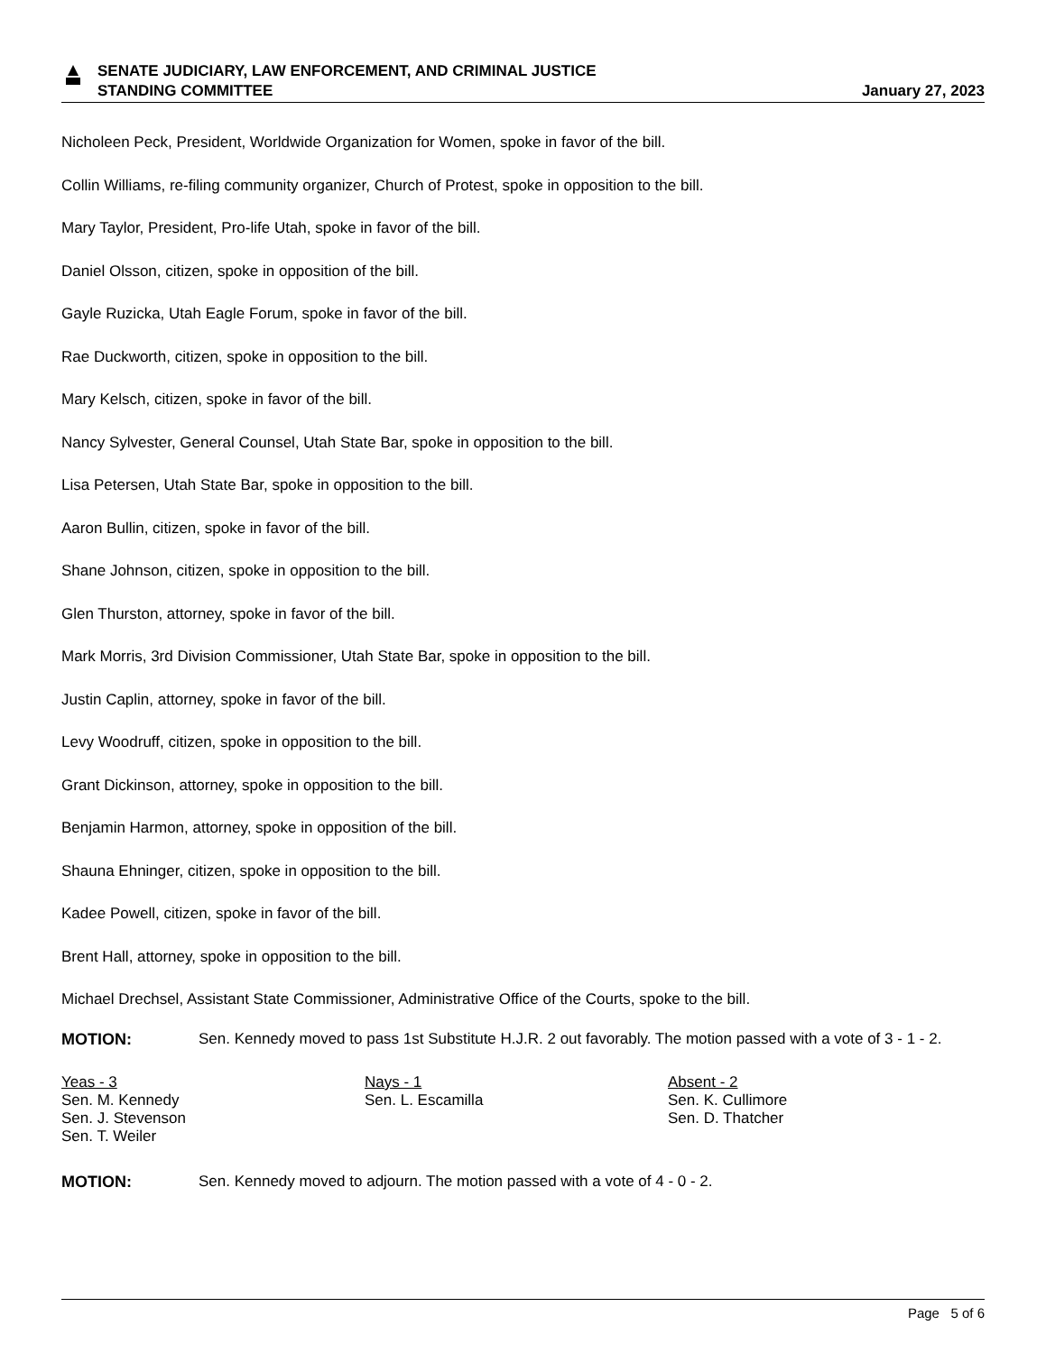SENATE JUDICIARY, LAW ENFORCEMENT, AND CRIMINAL JUSTICE
STANDING COMMITTEE
January 27, 2023
Nicholeen Peck, President, Worldwide Organization for Women, spoke in favor of the bill.
Collin Williams, re-filing community organizer, Church of Protest, spoke in opposition to the bill.
Mary Taylor, President, Pro-life Utah, spoke in favor of the bill.
Daniel Olsson, citizen, spoke in opposition of the bill.
Gayle Ruzicka, Utah Eagle Forum, spoke in favor of the bill.
Rae Duckworth, citizen, spoke in opposition to the bill.
Mary Kelsch, citizen, spoke in favor of the bill.
Nancy Sylvester, General Counsel, Utah State Bar, spoke in opposition to the bill.
Lisa Petersen, Utah State Bar, spoke in opposition to the bill.
Aaron Bullin, citizen, spoke in favor of the bill.
Shane Johnson, citizen, spoke in opposition to the bill.
Glen Thurston, attorney, spoke in favor of the bill.
Mark Morris, 3rd Division Commissioner, Utah State Bar, spoke in opposition to the bill.
Justin Caplin, attorney, spoke in favor of the bill.
Levy Woodruff, citizen, spoke in opposition to the bill.
Grant Dickinson, attorney, spoke in opposition to the bill.
Benjamin Harmon, attorney, spoke in opposition of the bill.
Shauna Ehninger, citizen, spoke in opposition to the bill.
Kadee Powell, citizen, spoke in favor of the bill.
Brent Hall, attorney, spoke in opposition to the bill.
Michael Drechsel, Assistant State Commissioner, Administrative Office of the Courts, spoke to the bill.
MOTION: Sen. Kennedy moved to pass 1st Substitute H.J.R. 2 out favorably. The motion passed with a vote of 3 - 1 - 2.
Yeas - 3
Sen. M. Kennedy
Sen. J. Stevenson
Sen. T. Weiler
Nays - 1
Sen. L. Escamilla
Absent - 2
Sen. K. Cullimore
Sen. D. Thatcher
MOTION: Sen. Kennedy moved to adjourn. The motion passed with a vote of 4 - 0 - 2.
Page 5 of 6